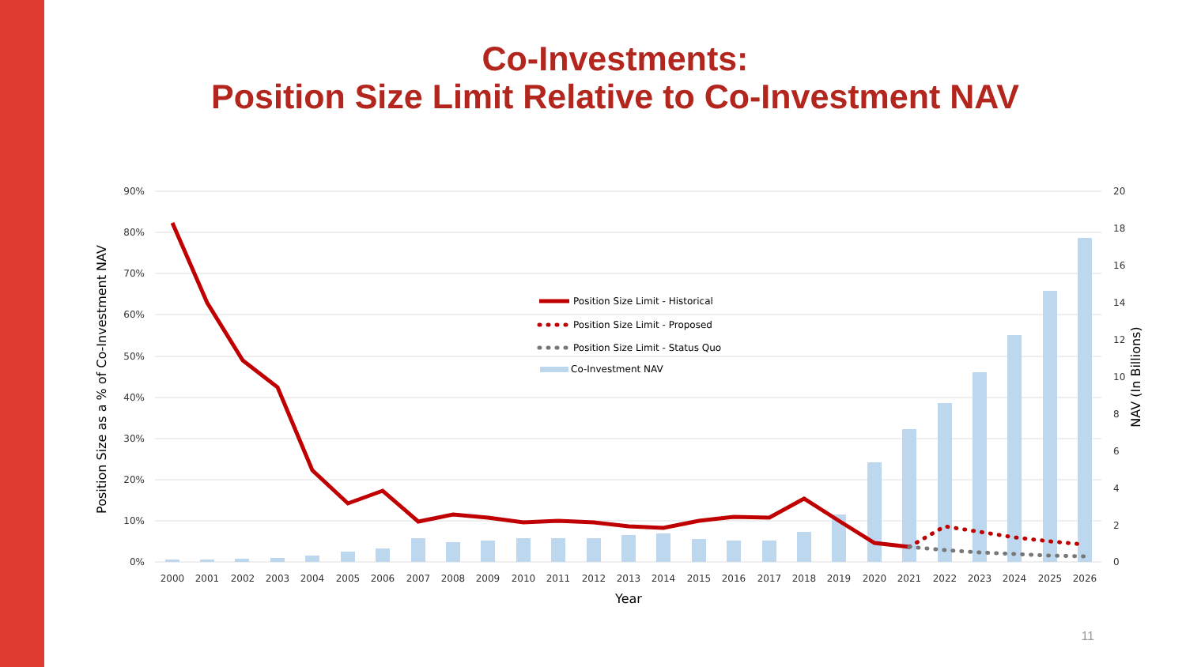Co-Investments:
Position Size Limit Relative to Co-Investment NAV
90%
80%
70%
60%
50%
40%
30%
20%
10%
0%
20
18
16
14
12
10
8
6
4
2
0
2000
2001
2002
2003
2004
2005
2006
2007
2008
2009
2010
2011
2012
2013
2014
2015
2016
2017
2018
2019
2020
2021
2022
2023
2024
2025
2026
Year
Position Size as a % of Co-Investment NAV
NAV (In Billions)
Position Size Limit - Historical
Position Size Limit - Proposed
Position Size Limit - Status Quo
Co-Investment NAV
11